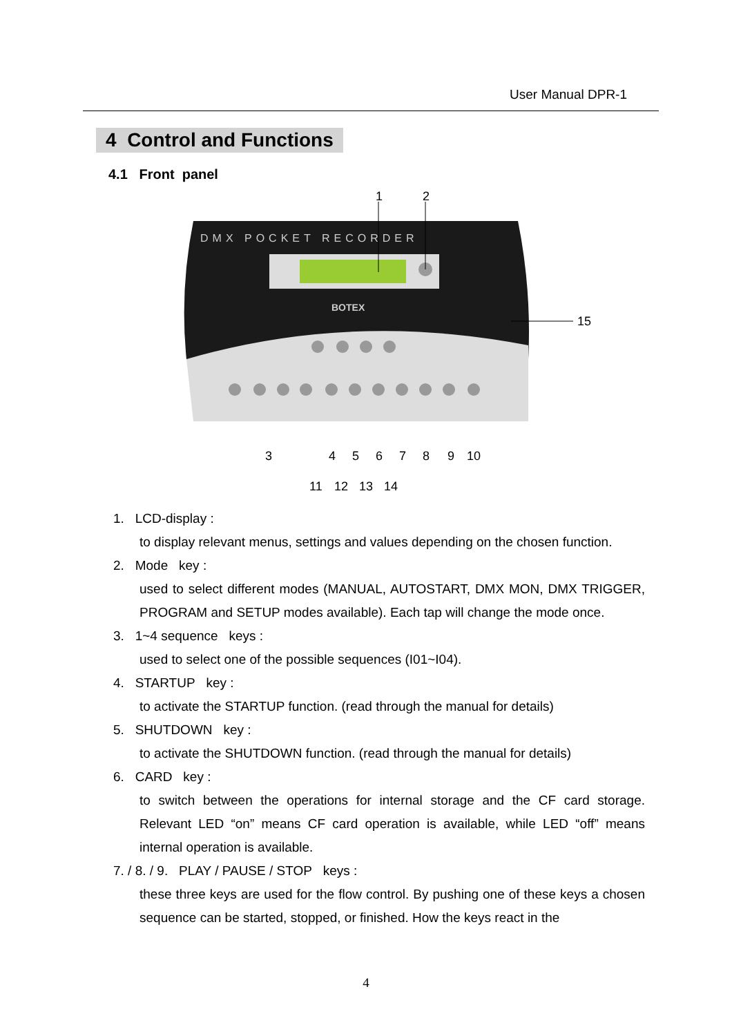User Manual DPR-1
4 Control and Functions
4.1 Front panel
1
2
DMX POCKET RECORDER
BOTEX
15
3
4
5
6
7
8
9
10
11
12
13
14
1. LCD-display :
to display relevant menus, settings and values depending on the chosen function.
2. Mode key :
used to select different modes (MANUAL, AUTOSTART, DMX MON, DMX TRIGGER, PROGRAM and SETUP modes available). Each tap will change the mode once.
3. 1~4 sequence keys :
used to select one of the possible sequences (I01~I04).
4. STARTUP key :
to activate the STARTUP function. (read through the manual for details)
5. SHUTDOWN key :
to activate the SHUTDOWN function. (read through the manual for details)
6. CARD key :
to switch between the operations for internal storage and the CF card storage. Relevant LED “on” means CF card operation is available, while LED “off” means internal operation is available.
7. / 8. / 9. PLAY / PAUSE / STOP keys :
these three keys are used for the flow control. By pushing one of these keys a chosen sequence can be started, stopped, or finished. How the keys react in the
4